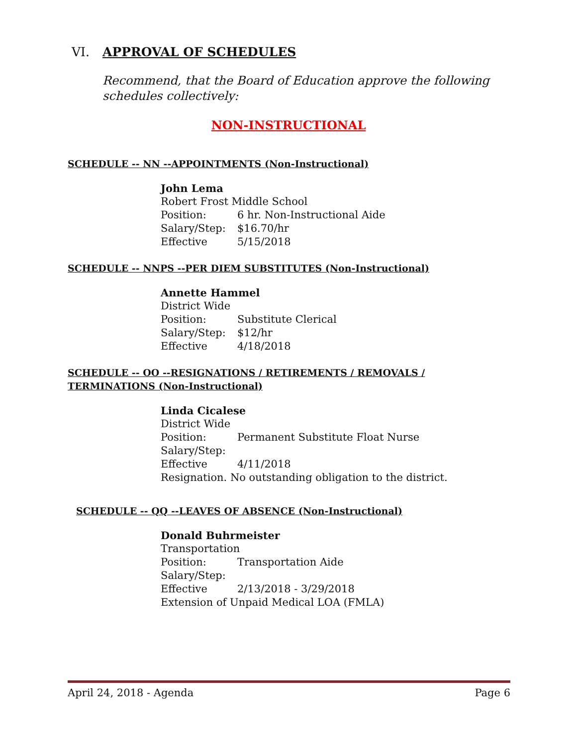VI. APPROVAL OF SCHEDULES
Recommend, that the Board of Education approve the following schedules collectively:
NON-INSTRUCTIONAL
SCHEDULE -- NN --APPOINTMENTS (Non-Instructional)
John Lema
Robert Frost Middle School
Position: 6 hr. Non-Instructional Aide
Salary/Step: $16.70/hr
Effective 5/15/2018
SCHEDULE -- NNPS --PER DIEM SUBSTITUTES (Non-Instructional)
Annette Hammel
District Wide
Position: Substitute Clerical
Salary/Step: $12/hr
Effective 4/18/2018
SCHEDULE -- OO --RESIGNATIONS / RETIREMENTS / REMOVALS / TERMINATIONS (Non-Instructional)
Linda Cicalese
District Wide
Position: Permanent Substitute Float Nurse
Salary/Step:
Effective 4/11/2018
Resignation. No outstanding obligation to the district.
SCHEDULE -- QQ --LEAVES OF ABSENCE (Non-Instructional)
Donald Buhrmeister
Transportation
Position: Transportation Aide
Salary/Step:
Effective 2/13/2018 - 3/29/2018
Extension of Unpaid Medical LOA (FMLA)
April 24, 2018 - Agenda Page 6